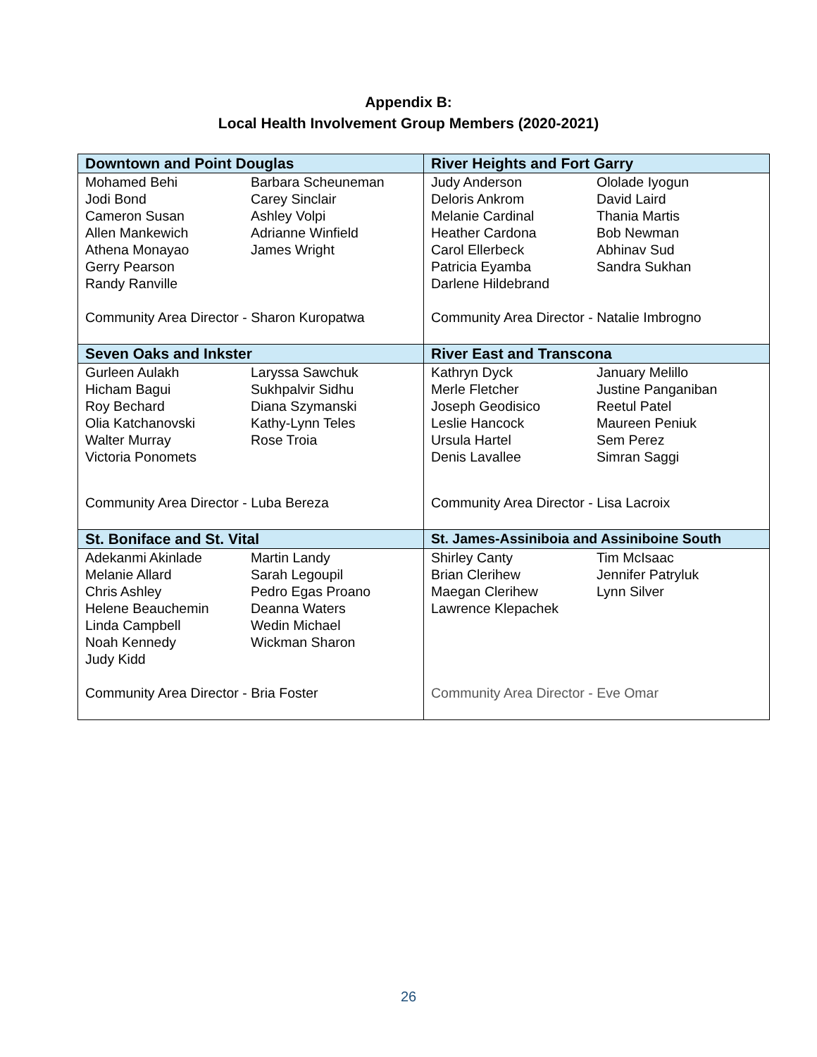Appendix B:
Local Health Involvement Group Members (2020-2021)
| Downtown and Point Douglas Mohamed Behi Jodi Bond Cameron Susan Allen Mankewich Athena Monayao Gerry Pearson Randy Ranville Barbara Scheuneman Carey Sinclair Ashley Volpi Adrianne Winfield James Wright Community Area Director - Sharon Kuropatwa | River Heights and Fort Garry Judy Anderson Deloris Ankrom Melanie Cardinal Heather Cardona Carol Ellerbeck Patricia Eyamba Darlene Hildebrand Ololade Iyogun David Laird Thania Martis Bob Newman Abhinav Sud Sandra Sukhan Community Area Director - Natalie Imbrogno |
| Seven Oaks and Inkster Gurleen Aulakh Hicham Bagui Roy Bechard Olia Katchanovski Walter Murray Victoria Ponomets Laryssa Sawchuk Sukhpalvir Sidhu Diana Szymanski Kathy-Lynn Teles Rose Troia Community Area Director - Luba Bereza | River East and Transcona Kathryn Dyck Merle Fletcher Joseph Geodisico Leslie Hancock Ursula Hartel Denis Lavallee January Melillo Justine Panganiban Reetul Patel Maureen Peniuk Sem Perez Simran Saggi Community Area Director - Lisa Lacroix |
| St. Boniface and St. Vital Adekanmi Akinlade Melanie Allard Chris Ashley Helene Beauchemin Linda Campbell Noah Kennedy Judy Kidd Martin Landy Sarah Legoupil Pedro Egas Proano Deanna Waters Wedin Michael Wickman Sharon Community Area Director - Bria Foster | St. James-Assiniboia and Assiniboine South Shirley Canty Brian Clerihew Maegan Clerihew Lawrence Klepachek Tim McIsaac Jennifer Patryluk Lynn Silver Community Area Director - Eve Omar |
26